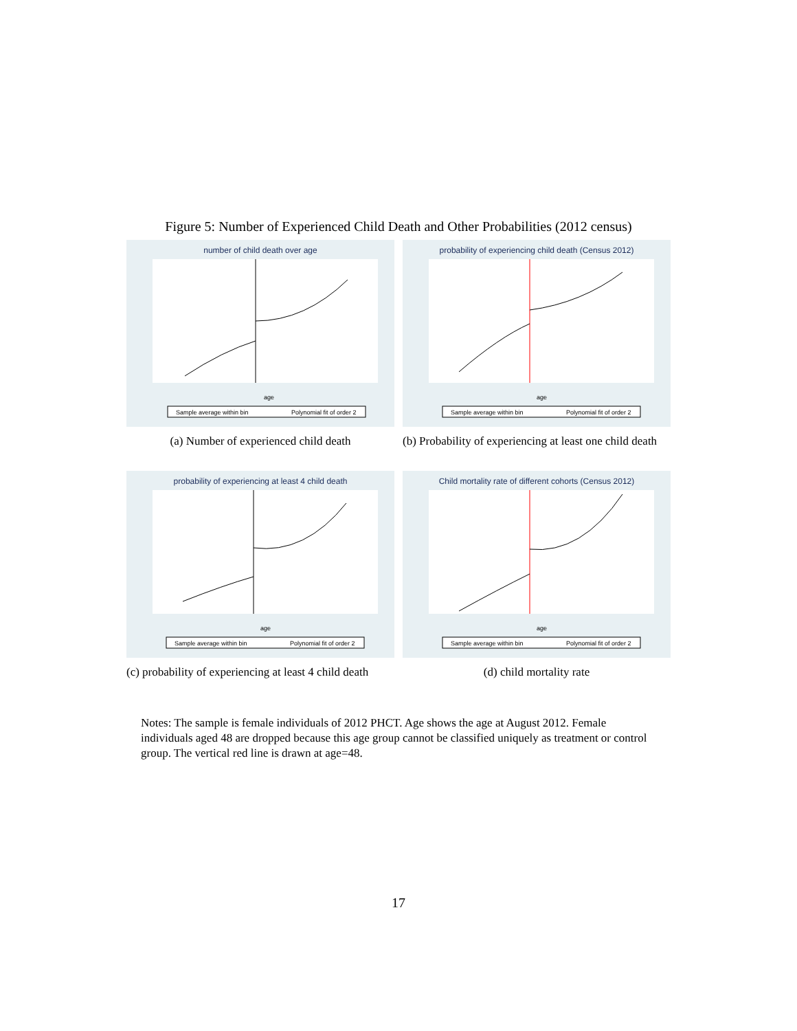Figure 5: Number of Experienced Child Death and Other Probabilities (2012 census)
number of child death over age
age
Sample average within bin
Polynomial fit of order 2
(a) Number of experienced child death
probability of experiencing child death (Census 2012)
age
Sample average within bin
Polynomial fit of order 2
(b) Probability of experiencing at least one child death
probability of experiencing at least 4 child death
age
Sample average within bin
Polynomial fit of order 2
(c) probability of experiencing at least 4 child death
Child mortality rate of different cohorts (Census 2012)
age
Sample average within bin
Polynomial fit of order 2
(d) child mortality rate
Notes: The sample is female individuals of 2012 PHCT. Age shows the age at August 2012. Female individuals aged 48 are dropped because this age group cannot be classified uniquely as treatment or control group. The vertical red line is drawn at age=48.
17